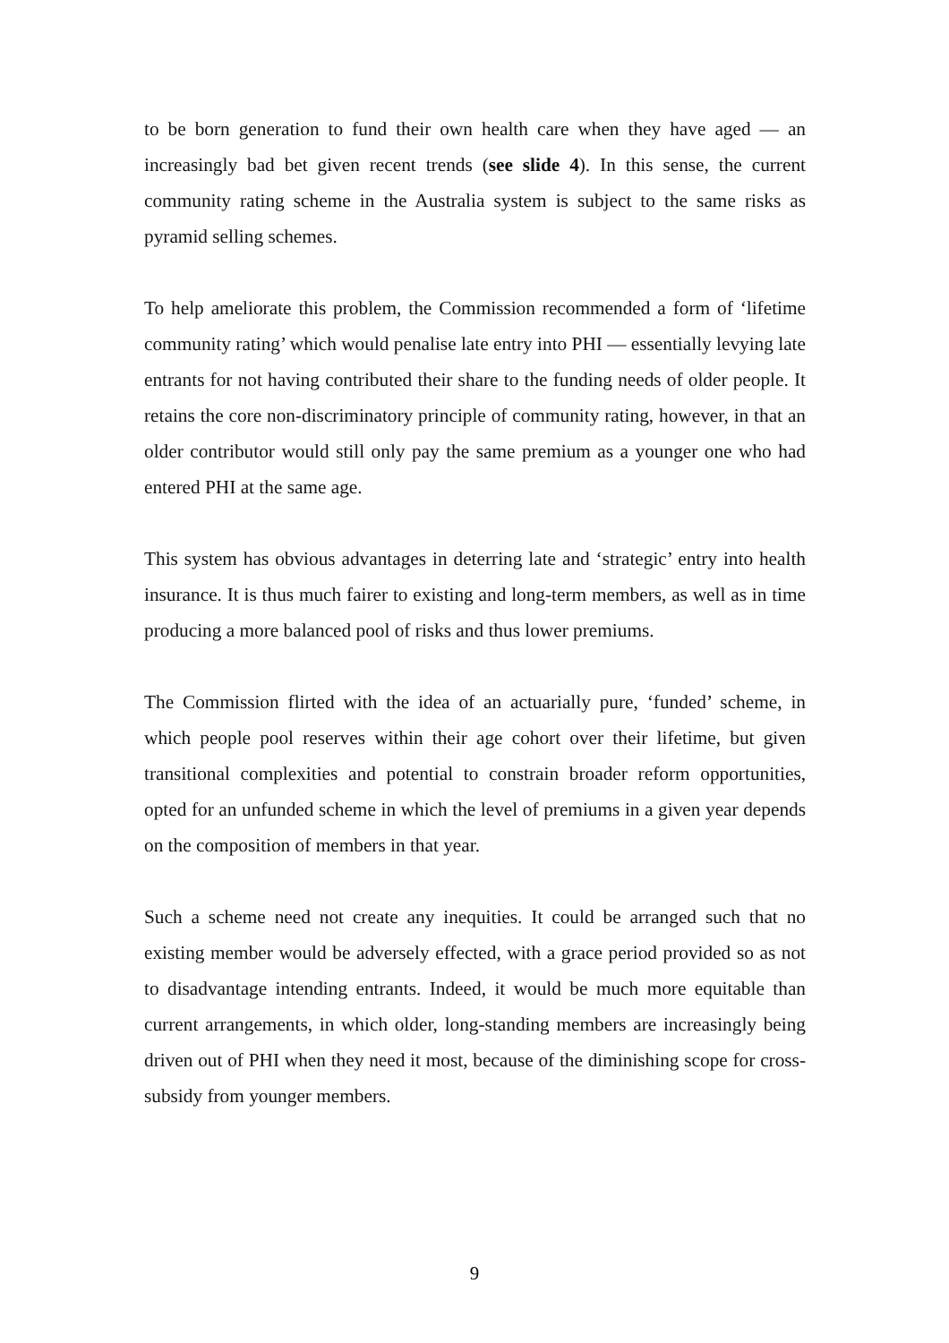to be born generation to fund their own health care when they have aged — an increasingly bad bet given recent trends (see slide 4). In this sense, the current community rating scheme in the Australia system is subject to the same risks as pyramid selling schemes.
To help ameliorate this problem, the Commission recommended a form of ‘lifetime community rating’ which would penalise late entry into PHI — essentially levying late entrants for not having contributed their share to the funding needs of older people. It retains the core non-discriminatory principle of community rating, however, in that an older contributor would still only pay the same premium as a younger one who had entered PHI at the same age.
This system has obvious advantages in deterring late and ‘strategic’ entry into health insurance. It is thus much fairer to existing and long-term members, as well as in time producing a more balanced pool of risks and thus lower premiums.
The Commission flirted with the idea of an actuarially pure, ‘funded’ scheme, in which people pool reserves within their age cohort over their lifetime, but given transitional complexities and potential to constrain broader reform opportunities, opted for an unfunded scheme in which the level of premiums in a given year depends on the composition of members in that year.
Such a scheme need not create any inequities. It could be arranged such that no existing member would be adversely effected, with a grace period provided so as not to disadvantage intending entrants. Indeed, it would be much more equitable than current arrangements, in which older, long-standing members are increasingly being driven out of PHI when they need it most, because of the diminishing scope for cross-subsidy from younger members.
9